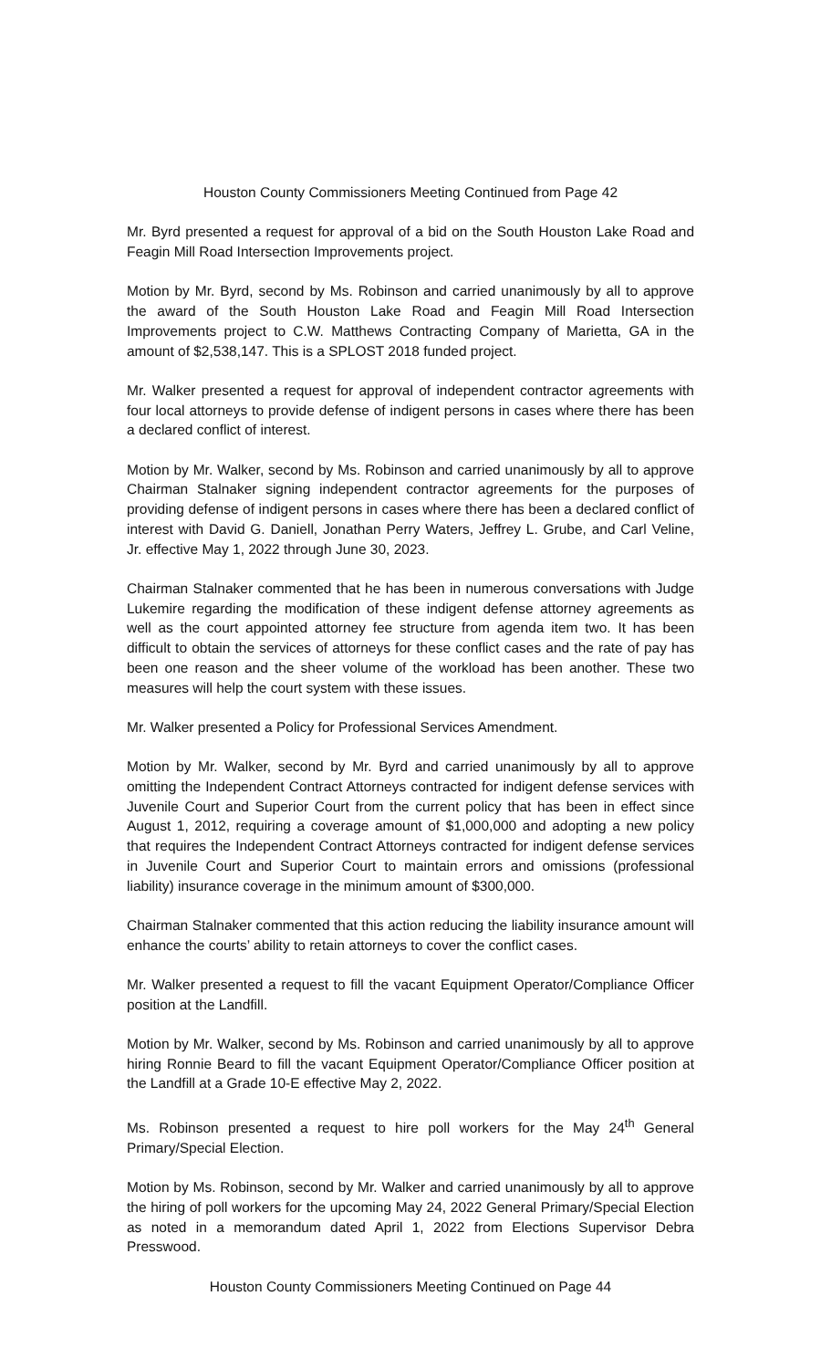Houston County Commissioners Meeting Continued from Page 42
Mr. Byrd presented a request for approval of a bid on the South Houston Lake Road and Feagin Mill Road Intersection Improvements project.
Motion by Mr. Byrd, second by Ms. Robinson and carried unanimously by all to approve the award of the South Houston Lake Road and Feagin Mill Road Intersection Improvements project to C.W. Matthews Contracting Company of Marietta, GA in the amount of $2,538,147. This is a SPLOST 2018 funded project.
Mr. Walker presented a request for approval of independent contractor agreements with four local attorneys to provide defense of indigent persons in cases where there has been a declared conflict of interest.
Motion by Mr. Walker, second by Ms. Robinson and carried unanimously by all to approve Chairman Stalnaker signing independent contractor agreements for the purposes of providing defense of indigent persons in cases where there has been a declared conflict of interest with David G. Daniell, Jonathan Perry Waters, Jeffrey L. Grube, and Carl Veline, Jr. effective May 1, 2022 through June 30, 2023.
Chairman Stalnaker commented that he has been in numerous conversations with Judge Lukemire regarding the modification of these indigent defense attorney agreements as well as the court appointed attorney fee structure from agenda item two. It has been difficult to obtain the services of attorneys for these conflict cases and the rate of pay has been one reason and the sheer volume of the workload has been another. These two measures will help the court system with these issues.
Mr. Walker presented a Policy for Professional Services Amendment.
Motion by Mr. Walker, second by Mr. Byrd and carried unanimously by all to approve omitting the Independent Contract Attorneys contracted for indigent defense services with Juvenile Court and Superior Court from the current policy that has been in effect since August 1, 2012, requiring a coverage amount of $1,000,000 and adopting a new policy that requires the Independent Contract Attorneys contracted for indigent defense services in Juvenile Court and Superior Court to maintain errors and omissions (professional liability) insurance coverage in the minimum amount of $300,000.
Chairman Stalnaker commented that this action reducing the liability insurance amount will enhance the courts’ ability to retain attorneys to cover the conflict cases.
Mr. Walker presented a request to fill the vacant Equipment Operator/Compliance Officer position at the Landfill.
Motion by Mr. Walker, second by Ms. Robinson and carried unanimously by all to approve hiring Ronnie Beard to fill the vacant Equipment Operator/Compliance Officer position at the Landfill at a Grade 10-E effective May 2, 2022.
Ms. Robinson presented a request to hire poll workers for the May 24<sup>th</sup> General Primary/Special Election.
Motion by Ms. Robinson, second by Mr. Walker and carried unanimously by all to approve the hiring of poll workers for the upcoming May 24, 2022 General Primary/Special Election as noted in a memorandum dated April 1, 2022 from Elections Supervisor Debra Presswood.
Houston County Commissioners Meeting Continued on Page 44